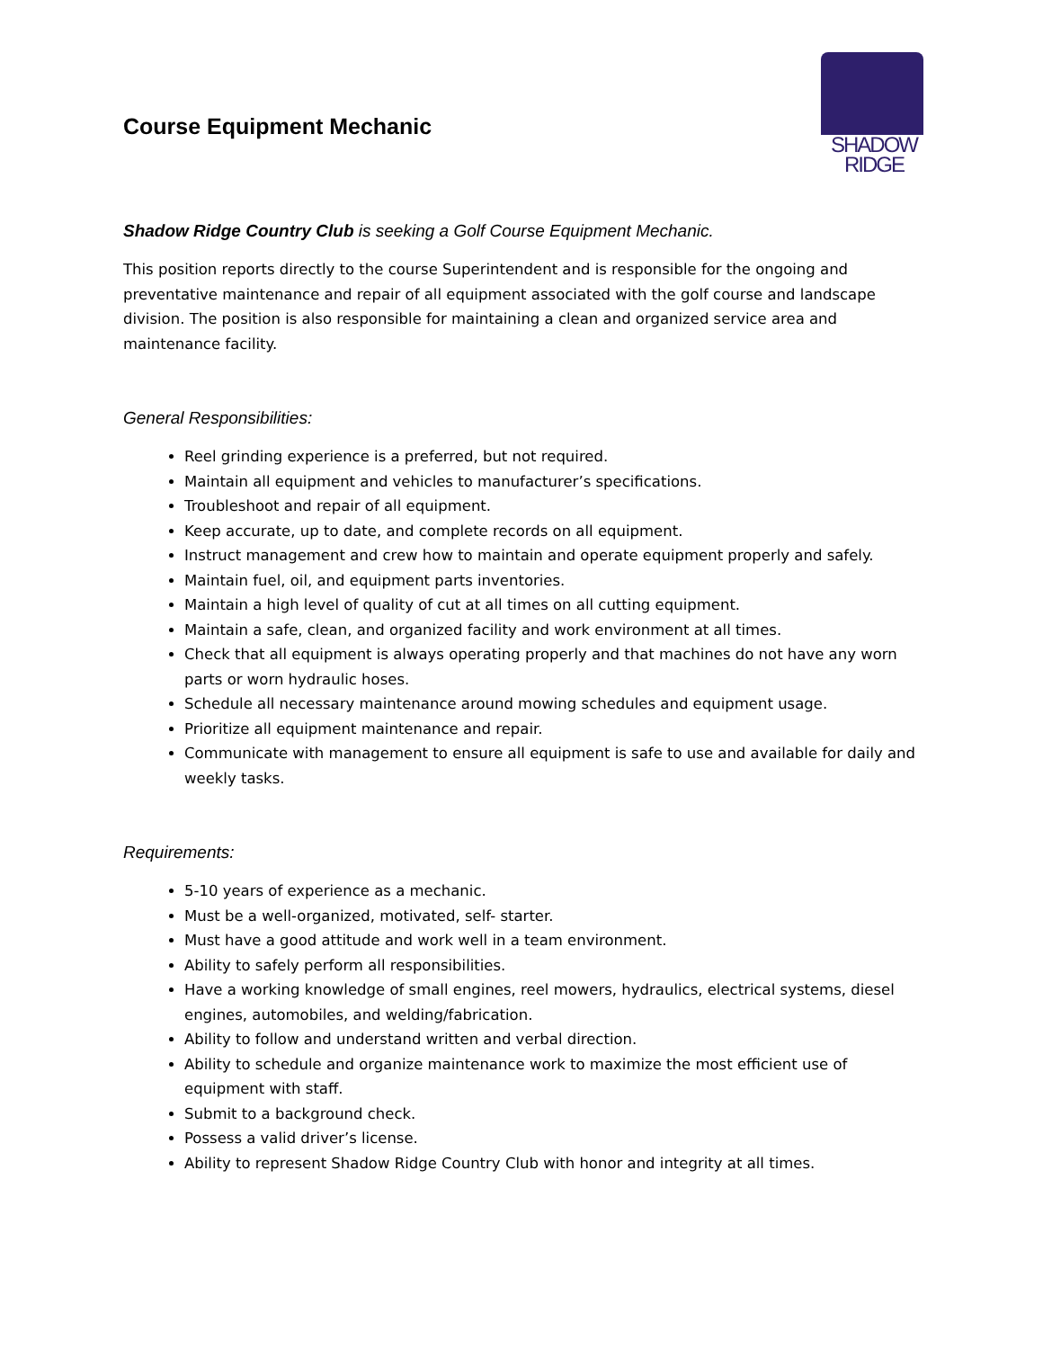Course Equipment Mechanic
SHADOW
RIDGE
Shadow Ridge Country Club is seeking a Golf Course Equipment Mechanic.
This position reports directly to the course Superintendent and is responsible for the ongoing and preventative maintenance and repair of all equipment associated with the golf course and landscape division. The position is also responsible for maintaining a clean and organized service area and maintenance facility.
General Responsibilities:
Reel grinding experience is a preferred, but not required.
Maintain all equipment and vehicles to manufacturer’s specifications.
Troubleshoot and repair of all equipment.
Keep accurate, up to date, and complete records on all equipment.
Instruct management and crew how to maintain and operate equipment properly and safely.
Maintain fuel, oil, and equipment parts inventories.
Maintain a high level of quality of cut at all times on all cutting equipment.
Maintain a safe, clean, and organized facility and work environment at all times.
Check that all equipment is always operating properly and that machines do not have any worn parts or worn hydraulic hoses.
Schedule all necessary maintenance around mowing schedules and equipment usage.
Prioritize all equipment maintenance and repair.
Communicate with management to ensure all equipment is safe to use and available for daily and weekly tasks.
Requirements:
5-10 years of experience as a mechanic.
Must be a well-organized, motivated, self- starter.
Must have a good attitude and work well in a team environment.
Ability to safely perform all responsibilities.
Have a working knowledge of small engines, reel mowers, hydraulics, electrical systems, diesel engines, automobiles, and welding/fabrication.
Ability to follow and understand written and verbal direction.
Ability to schedule and organize maintenance work to maximize the most efficient use of equipment with staff.
Submit to a background check.
Possess a valid driver’s license.
Ability to represent Shadow Ridge Country Club with honor and integrity at all times.